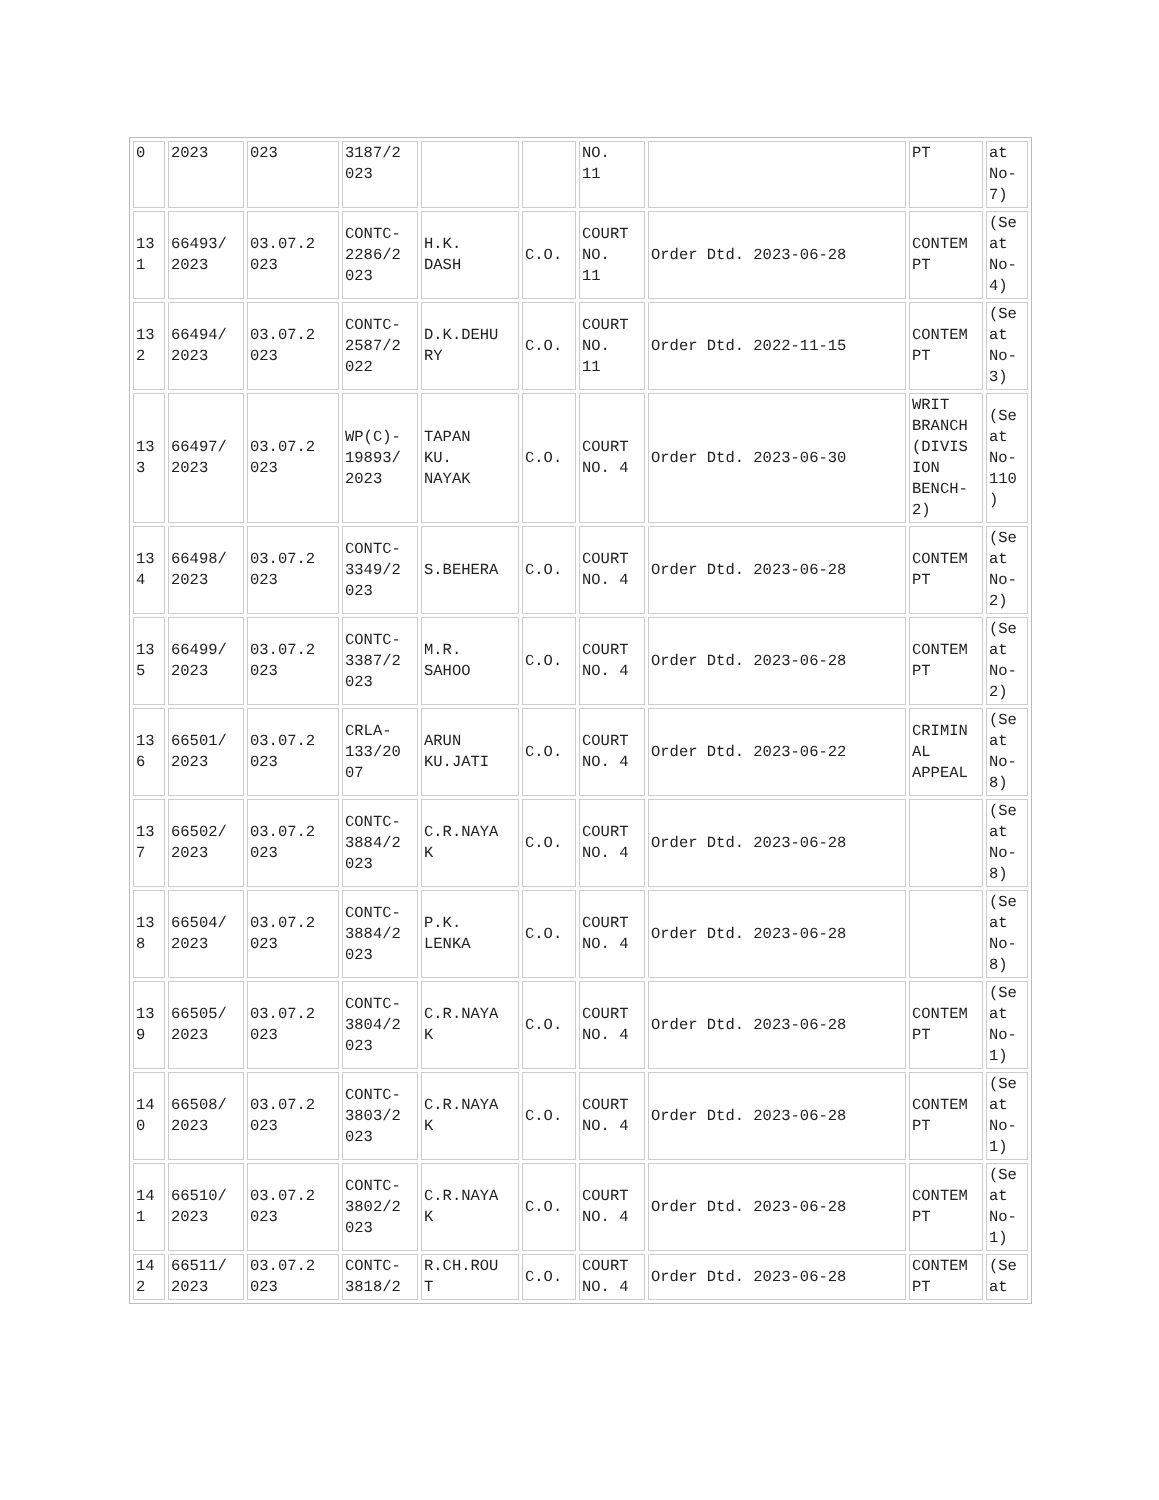| 0 | 2023 | 023 | 3187/2 023 | | | NO. 11 | | PT | at No- 7) |
| 13 1 | 66493/ 2023 | 03.07.2 023 | CONTC- 2286/2 023 | H.K. DASH | C.O. | COURT NO. 11 | Order Dtd. 2023-06-28 | CONTEM PT | (Se at No- 4) |
| 13 2 | 66494/ 2023 | 03.07.2 023 | CONTC- 2587/2 022 | D.K.DEHU RY | C.O. | COURT NO. 11 | Order Dtd. 2022-11-15 | CONTEM PT | (Se at No- 3) |
| 13 3 | 66497/ 2023 | 03.07.2 023 | WP(C)- 19893/ 2023 | TAPAN KU. NAYAK | C.O. | COURT NO. 4 | Order Dtd. 2023-06-30 | WRIT BRANCH (DIVIS ION BENCH- 2) | (Se at No- 110 ) |
| 13 4 | 66498/ 2023 | 03.07.2 023 | CONTC- 3349/2 023 | S.BEHERA | C.O. | COURT NO. 4 | Order Dtd. 2023-06-28 | CONTEM PT | (Se at No- 2) |
| 13 5 | 66499/ 2023 | 03.07.2 023 | CONTC- 3387/2 023 | M.R. SAHOO | C.O. | COURT NO. 4 | Order Dtd. 2023-06-28 | CONTEM PT | (Se at No- 2) |
| 13 6 | 66501/ 2023 | 03.07.2 023 | CRLA- 133/20 07 | ARUN KU.JATI | C.O. | COURT NO. 4 | Order Dtd. 2023-06-22 | CRIMIN AL APPEAL | (Se at No- 8) |
| 13 7 | 66502/ 2023 | 03.07.2 023 | CONTC- 3884/2 023 | C.R.NAYA K | C.O. | COURT NO. 4 | Order Dtd. 2023-06-28 | | (Se at No- 8) |
| 13 8 | 66504/ 2023 | 03.07.2 023 | CONTC- 3884/2 023 | P.K. LENKA | C.O. | COURT NO. 4 | Order Dtd. 2023-06-28 | | (Se at No- 8) |
| 13 9 | 66505/ 2023 | 03.07.2 023 | CONTC- 3804/2 023 | C.R.NAYA K | C.O. | COURT NO. 4 | Order Dtd. 2023-06-28 | CONTEM PT | (Se at No- 1) |
| 14 0 | 66508/ 2023 | 03.07.2 023 | CONTC- 3803/2 023 | C.R.NAYA K | C.O. | COURT NO. 4 | Order Dtd. 2023-06-28 | CONTEM PT | (Se at No- 1) |
| 14 1 | 66510/ 2023 | 03.07.2 023 | CONTC- 3802/2 023 | C.R.NAYA K | C.O. | COURT NO. 4 | Order Dtd. 2023-06-28 | CONTEM PT | (Se at No- 1) |
| 14 2 | 66511/ 2023 | 03.07.2 023 | CONTC- 3818/2 | R.CH.ROU T | C.O. | COURT NO. 4 | Order Dtd. 2023-06-28 | CONTEM PT | (Se at |